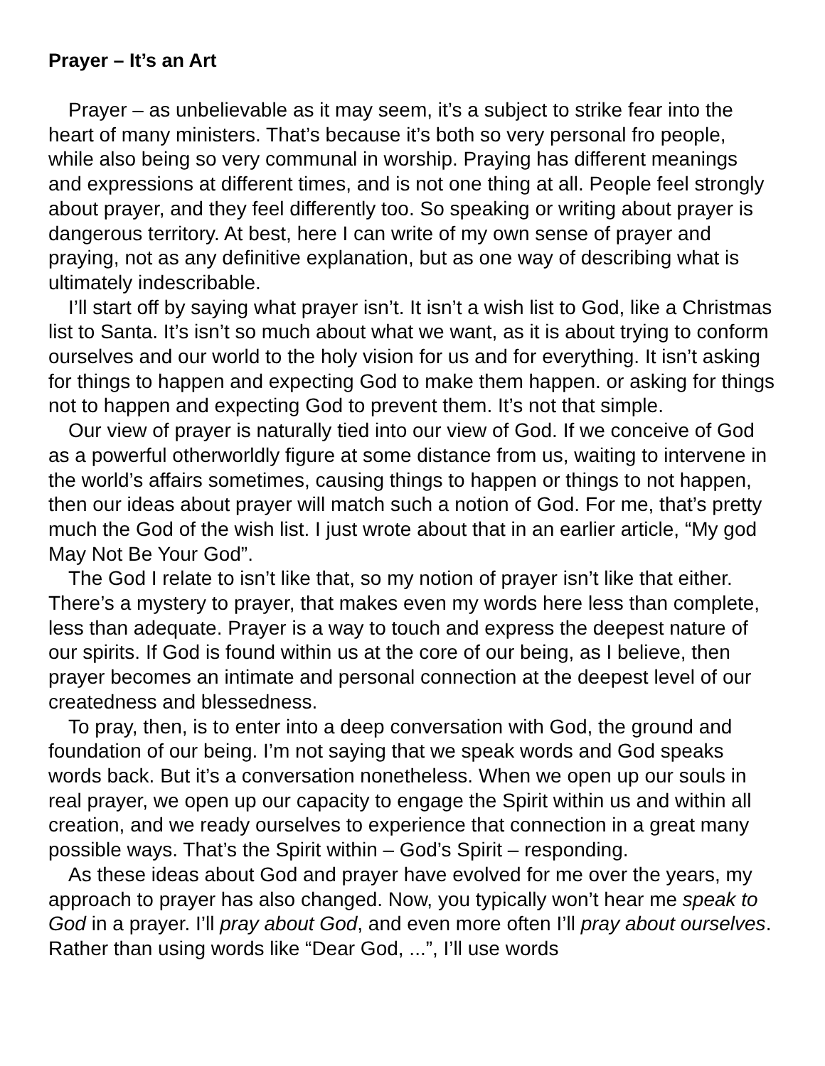Prayer – It’s an Art
Prayer – as unbelievable as it may seem, it’s a subject to strike fear into the heart of many ministers. That’s because it’s both so very personal fro people, while also being so very communal in worship. Praying has different meanings and expressions at different times, and is not one thing at all. People feel strongly about prayer, and they feel differently too. So speaking or writing about prayer is dangerous territory. At best, here I can write of my own sense of prayer and praying, not as any definitive explanation, but as one way of describing what is ultimately indescribable.
I’ll start off by saying what prayer isn’t. It isn’t a wish list to God, like a Christmas list to Santa. It’s isn’t so much about what we want, as it is about trying to conform ourselves and our world to the holy vision for us and for everything. It isn’t asking for things to happen and expecting God to make them happen. or asking for things not to happen and expecting God to prevent them. It’s not that simple.
Our view of prayer is naturally tied into our view of God. If we conceive of God as a powerful otherworldly figure at some distance from us, waiting to intervene in the world’s affairs sometimes, causing things to happen or things to not happen, then our ideas about prayer will match such a notion of God. For me, that’s pretty much the God of the wish list. I just wrote about that in an earlier article, “My god May Not Be Your God”.
The God I relate to isn’t like that, so my notion of prayer isn’t like that either. There’s a mystery to prayer, that makes even my words here less than complete, less than adequate. Prayer is a way to touch and express the deepest nature of our spirits. If God is found within us at the core of our being, as I believe, then prayer becomes an intimate and personal connection at the deepest level of our createdness and blessedness.
To pray, then, is to enter into a deep conversation with God, the ground and foundation of our being. I’m not saying that we speak words and God speaks words back. But it’s a conversation nonetheless. When we open up our souls in real prayer, we open up our capacity to engage the Spirit within us and within all creation, and we ready ourselves to experience that connection in a great many possible ways. That’s the Spirit within – God’s Spirit – responding.
As these ideas about God and prayer have evolved for me over the years, my approach to prayer has also changed. Now, you typically won’t hear me speak to God in a prayer. I’ll pray about God, and even more often I’ll pray about ourselves. Rather than using words like “Dear God, ...”, I’ll use words